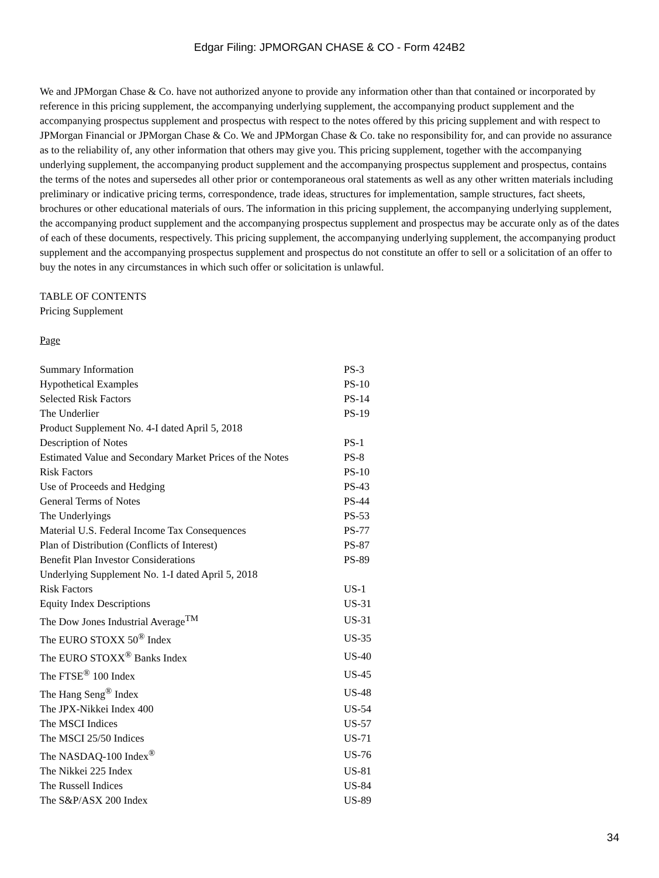Edgar Filing: JPMORGAN CHASE & CO - Form 424B2
We and JPMorgan Chase & Co. have not authorized anyone to provide any information other than that contained or incorporated by reference in this pricing supplement, the accompanying underlying supplement, the accompanying product supplement and the accompanying prospectus supplement and prospectus with respect to the notes offered by this pricing supplement and with respect to JPMorgan Financial or JPMorgan Chase & Co. We and JPMorgan Chase & Co. take no responsibility for, and can provide no assurance as to the reliability of, any other information that others may give you. This pricing supplement, together with the accompanying underlying supplement, the accompanying product supplement and the accompanying prospectus supplement and prospectus, contains the terms of the notes and supersedes all other prior or contemporaneous oral statements as well as any other written materials including preliminary or indicative pricing terms, correspondence, trade ideas, structures for implementation, sample structures, fact sheets, brochures or other educational materials of ours. The information in this pricing supplement, the accompanying underlying supplement, the accompanying product supplement and the accompanying prospectus supplement and prospectus may be accurate only as of the dates of each of these documents, respectively. This pricing supplement, the accompanying underlying supplement, the accompanying product supplement and the accompanying prospectus supplement and prospectus do not constitute an offer to sell or a solicitation of an offer to buy the notes in any circumstances in which such offer or solicitation is unlawful.
TABLE OF CONTENTS
Pricing Supplement
Page
| Summary Information | PS-3 |
| Hypothetical Examples | PS-10 |
| Selected Risk Factors | PS-14 |
| The Underlier | PS-19 |
| Product Supplement No. 4-I dated April 5, 2018 | |
| Description of Notes | PS-1 |
| Estimated Value and Secondary Market Prices of the Notes | PS-8 |
| Risk Factors | PS-10 |
| Use of Proceeds and Hedging | PS-43 |
| General Terms of Notes | PS-44 |
| The Underlyings | PS-53 |
| Material U.S. Federal Income Tax Consequences | PS-77 |
| Plan of Distribution (Conflicts of Interest) | PS-87 |
| Benefit Plan Investor Considerations | PS-89 |
| Underlying Supplement No. 1-I dated April 5, 2018 | |
| Risk Factors | US-1 |
| Equity Index Descriptions | US-31 |
| The Dow Jones Industrial Average<sup>TM</sup> | US-31 |
| The EURO STOXX 50<sup>®</sup> Index | US-35 |
| The EURO STOXX<sup>®</sup> Banks Index | US-40 |
| The FTSE<sup>®</sup> 100 Index | US-45 |
| The Hang Seng<sup>®</sup> Index | US-48 |
| The JPX-Nikkei Index 400 | US-54 |
| The MSCI Indices | US-57 |
| The MSCI 25/50 Indices | US-71 |
| The NASDAQ-100 Index<sup>®</sup> | US-76 |
| The Nikkei 225 Index | US-81 |
| The Russell Indices | US-84 |
| The S&P/ASX 200 Index | US-89 |
34